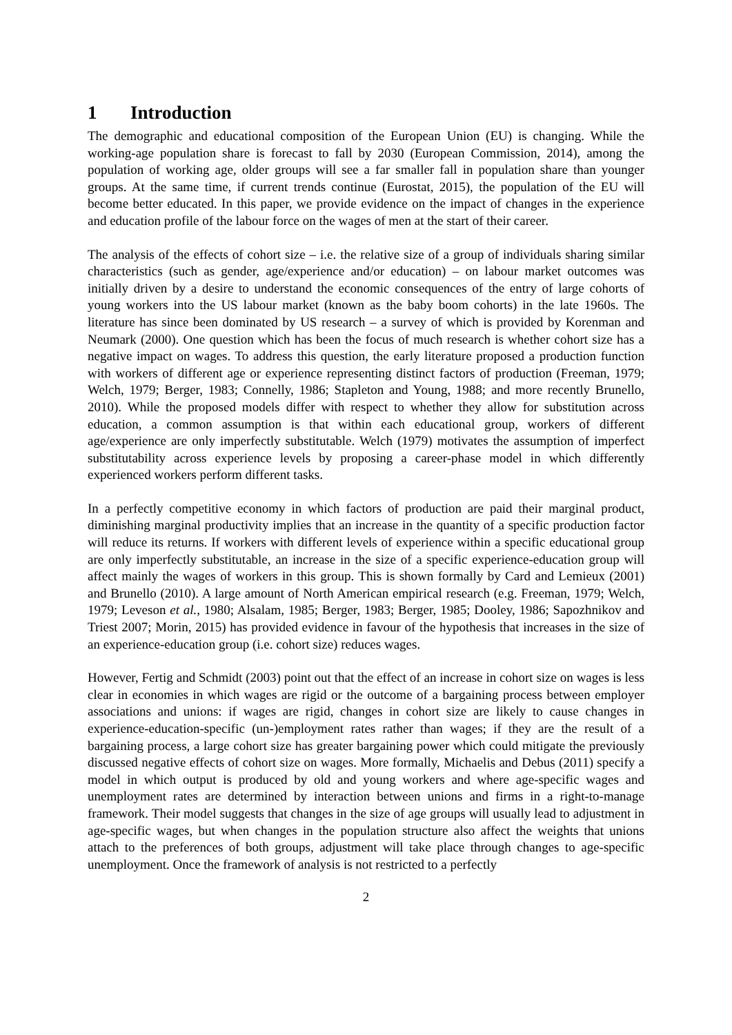1 Introduction
The demographic and educational composition of the European Union (EU) is changing. While the working-age population share is forecast to fall by 2030 (European Commission, 2014), among the population of working age, older groups will see a far smaller fall in population share than younger groups. At the same time, if current trends continue (Eurostat, 2015), the population of the EU will become better educated. In this paper, we provide evidence on the impact of changes in the experience and education profile of the labour force on the wages of men at the start of their career.
The analysis of the effects of cohort size – i.e. the relative size of a group of individuals sharing similar characteristics (such as gender, age/experience and/or education) – on labour market outcomes was initially driven by a desire to understand the economic consequences of the entry of large cohorts of young workers into the US labour market (known as the baby boom cohorts) in the late 1960s. The literature has since been dominated by US research – a survey of which is provided by Korenman and Neumark (2000). One question which has been the focus of much research is whether cohort size has a negative impact on wages. To address this question, the early literature proposed a production function with workers of different age or experience representing distinct factors of production (Freeman, 1979; Welch, 1979; Berger, 1983; Connelly, 1986; Stapleton and Young, 1988; and more recently Brunello, 2010). While the proposed models differ with respect to whether they allow for substitution across education, a common assumption is that within each educational group, workers of different age/experience are only imperfectly substitutable. Welch (1979) motivates the assumption of imperfect substitutability across experience levels by proposing a career-phase model in which differently experienced workers perform different tasks.
In a perfectly competitive economy in which factors of production are paid their marginal product, diminishing marginal productivity implies that an increase in the quantity of a specific production factor will reduce its returns. If workers with different levels of experience within a specific educational group are only imperfectly substitutable, an increase in the size of a specific experience-education group will affect mainly the wages of workers in this group. This is shown formally by Card and Lemieux (2001) and Brunello (2010). A large amount of North American empirical research (e.g. Freeman, 1979; Welch, 1979; Leveson et al., 1980; Alsalam, 1985; Berger, 1983; Berger, 1985; Dooley, 1986; Sapozhnikov and Triest 2007; Morin, 2015) has provided evidence in favour of the hypothesis that increases in the size of an experience-education group (i.e. cohort size) reduces wages.
However, Fertig and Schmidt (2003) point out that the effect of an increase in cohort size on wages is less clear in economies in which wages are rigid or the outcome of a bargaining process between employer associations and unions: if wages are rigid, changes in cohort size are likely to cause changes in experience-education-specific (un-)employment rates rather than wages; if they are the result of a bargaining process, a large cohort size has greater bargaining power which could mitigate the previously discussed negative effects of cohort size on wages. More formally, Michaelis and Debus (2011) specify a model in which output is produced by old and young workers and where age-specific wages and unemployment rates are determined by interaction between unions and firms in a right-to-manage framework. Their model suggests that changes in the size of age groups will usually lead to adjustment in age-specific wages, but when changes in the population structure also affect the weights that unions attach to the preferences of both groups, adjustment will take place through changes to age-specific unemployment. Once the framework of analysis is not restricted to a perfectly
2